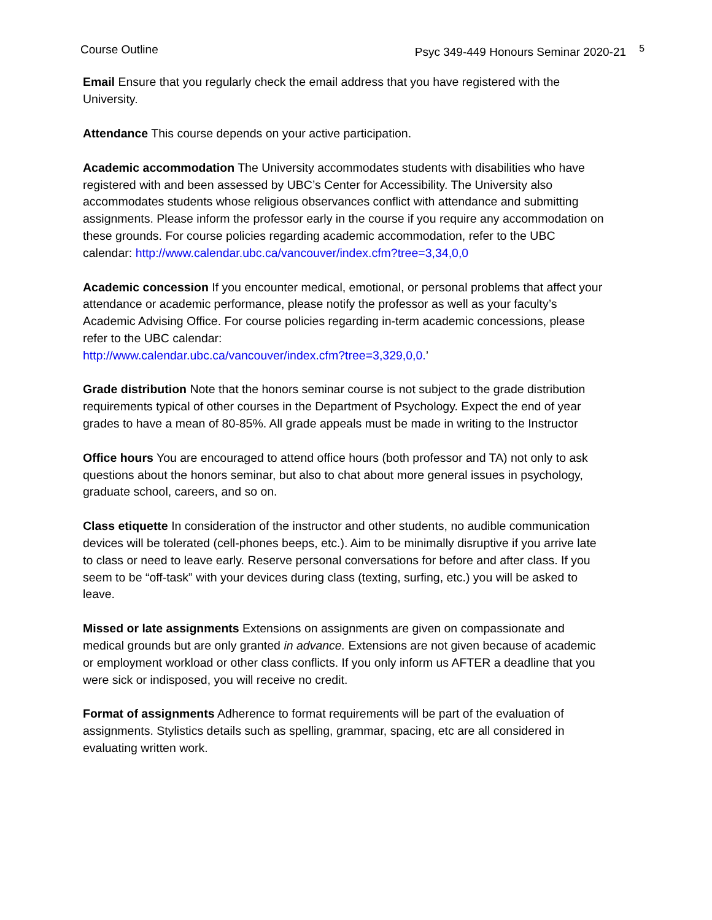Course Outline Psyc 349-449 Honours Seminar 2020-21 <sup>5</sup>
Email Ensure that you regularly check the email address that you have registered with the University.
Attendance This course depends on your active participation.
Academic accommodation The University accommodates students with disabilities who have registered with and been assessed by UBC’s Center for Accessibility. The University also accommodates students whose religious observances conflict with attendance and submitting assignments. Please inform the professor early in the course if you require any accommodation on these grounds. For course policies regarding academic accommodation, refer to the UBC calendar: http://www.calendar.ubc.ca/vancouver/index.cfm?tree=3,34,0,0
Academic concession If you encounter medical, emotional, or personal problems that affect your attendance or academic performance, please notify the professor as well as your faculty’s Academic Advising Office. For course policies regarding in-term academic concessions, please refer to the UBC calendar:
http://www.calendar.ubc.ca/vancouver/index.cfm?tree=3,329,0,0.’
Grade distribution Note that the honors seminar course is not subject to the grade distribution requirements typical of other courses in the Department of Psychology. Expect the end of year grades to have a mean of 80-85%. All grade appeals must be made in writing to the Instructor
Office hours You are encouraged to attend office hours (both professor and TA) not only to ask questions about the honors seminar, but also to chat about more general issues in psychology, graduate school, careers, and so on.
Class etiquette In consideration of the instructor and other students, no audible communication devices will be tolerated (cell-phones beeps, etc.). Aim to be minimally disruptive if you arrive late to class or need to leave early. Reserve personal conversations for before and after class. If you seem to be “off-task” with your devices during class (texting, surfing, etc.) you will be asked to leave.
Missed or late assignments Extensions on assignments are given on compassionate and medical grounds but are only granted in advance. Extensions are not given because of academic or employment workload or other class conflicts. If you only inform us AFTER a deadline that you were sick or indisposed, you will receive no credit.
Format of assignments Adherence to format requirements will be part of the evaluation of assignments. Stylistics details such as spelling, grammar, spacing, etc are all considered in evaluating written work.